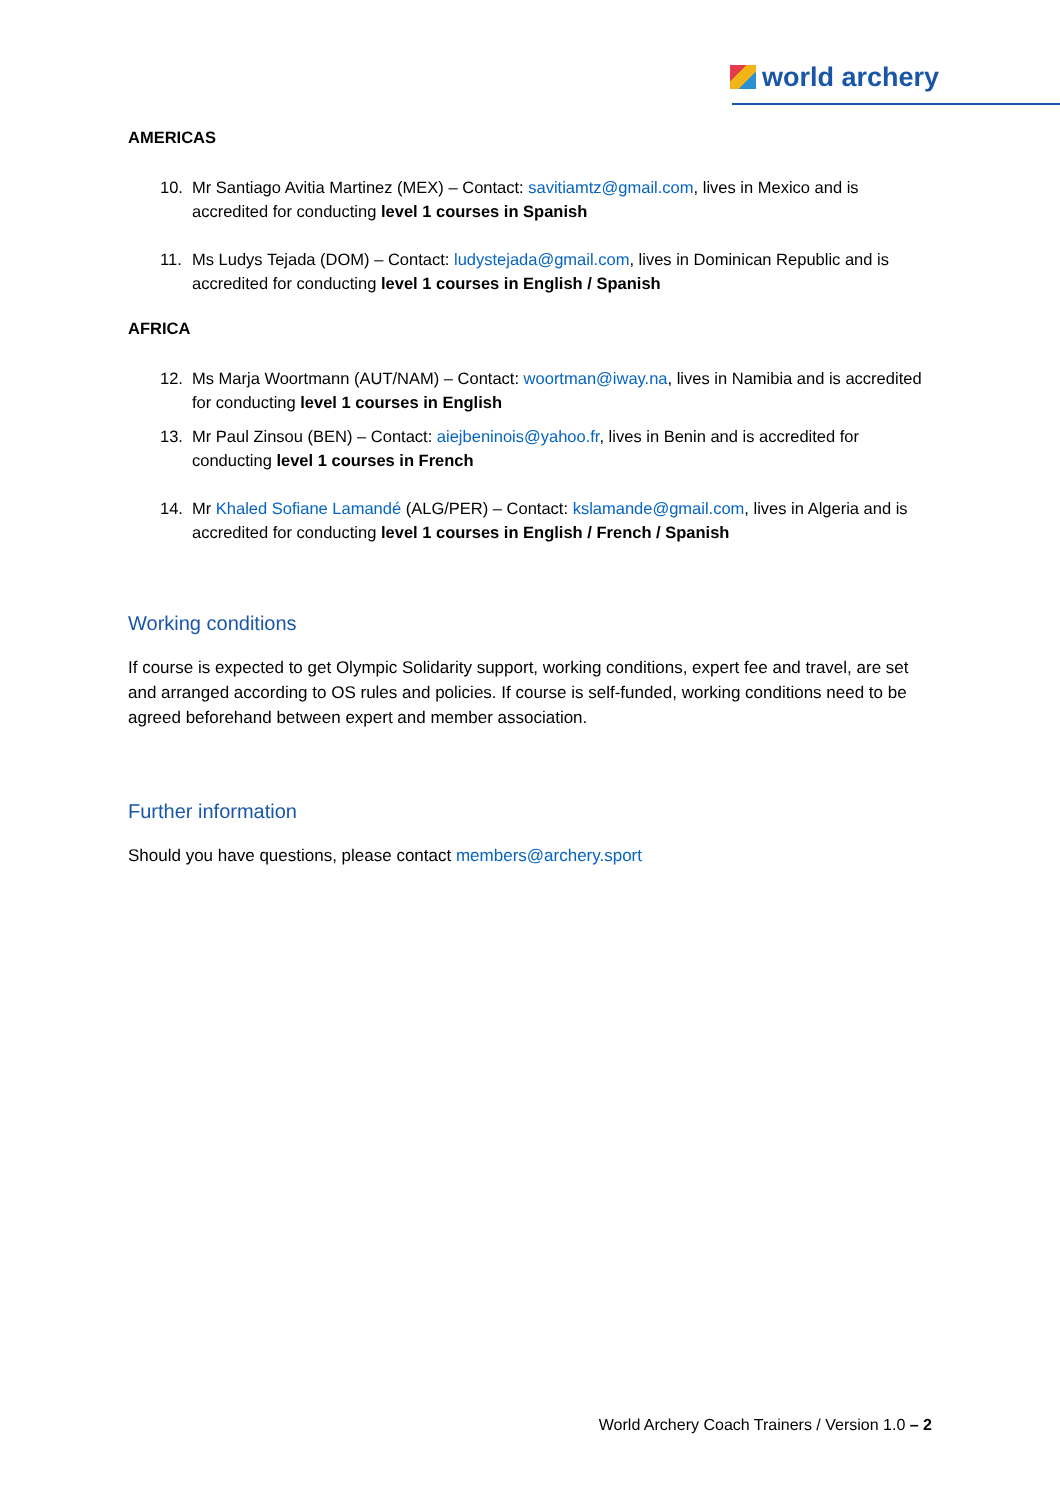world archery
AMERICAS
10. Mr Santiago Avitia Martinez (MEX) – Contact: savitiamtz@gmail.com, lives in Mexico and is accredited for conducting level 1 courses in Spanish
11. Ms Ludys Tejada (DOM) – Contact: ludystejada@gmail.com, lives in Dominican Republic and is accredited for conducting level 1 courses in English / Spanish
AFRICA
12. Ms Marja Woortmann (AUT/NAM) – Contact: woortman@iway.na, lives in Namibia and is accredited for conducting level 1 courses in English
13. Mr Paul Zinsou (BEN) – Contact: aiejbeninois@yahoo.fr, lives in Benin and is accredited for conducting level 1 courses in French
14. Mr Khaled Sofiane Lamandé (ALG/PER) – Contact: kslamande@gmail.com, lives in Algeria and is accredited for conducting level 1 courses in English / French / Spanish
Working conditions
If course is expected to get Olympic Solidarity support, working conditions, expert fee and travel, are set and arranged according to OS rules and policies. If course is self-funded, working conditions need to be agreed beforehand between expert and member association.
Further information
Should you have questions, please contact members@archery.sport
World Archery Coach Trainers / Version 1.0 – 2